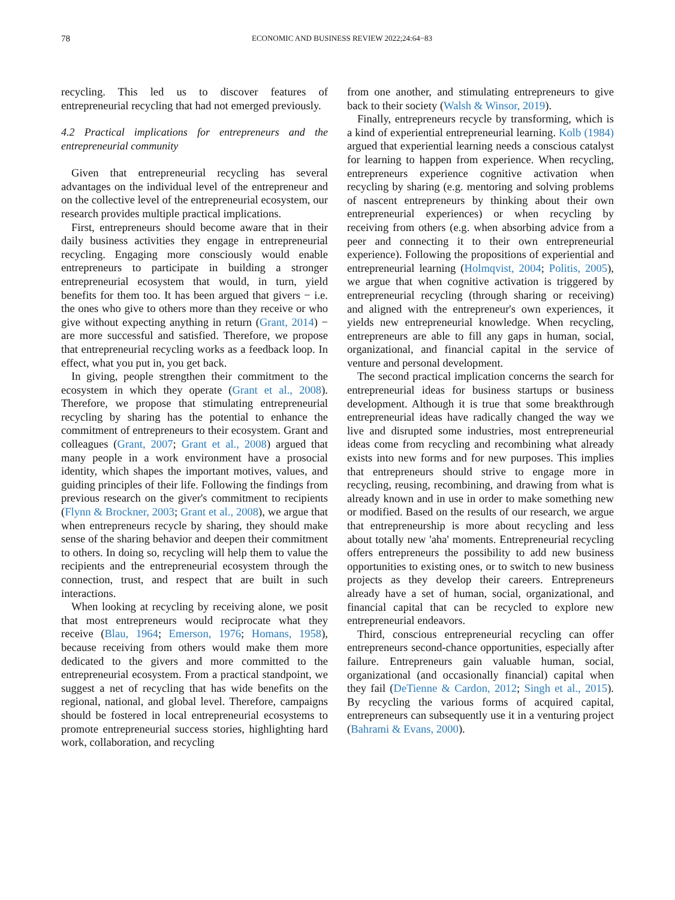78
ECONOMIC AND BUSINESS REVIEW 2022;24:64−83
recycling. This led us to discover features of entrepreneurial recycling that had not emerged previously.
4.2 Practical implications for entrepreneurs and the entrepreneurial community
Given that entrepreneurial recycling has several advantages on the individual level of the entrepreneur and on the collective level of the entrepreneurial ecosystem, our research provides multiple practical implications.
First, entrepreneurs should become aware that in their daily business activities they engage in entrepreneurial recycling. Engaging more consciously would enable entrepreneurs to participate in building a stronger entrepreneurial ecosystem that would, in turn, yield benefits for them too. It has been argued that givers − i.e. the ones who give to others more than they receive or who give without expecting anything in return (Grant, 2014) − are more successful and satisfied. Therefore, we propose that entrepreneurial recycling works as a feedback loop. In effect, what you put in, you get back.
In giving, people strengthen their commitment to the ecosystem in which they operate (Grant et al., 2008). Therefore, we propose that stimulating entrepreneurial recycling by sharing has the potential to enhance the commitment of entrepreneurs to their ecosystem. Grant and colleagues (Grant, 2007; Grant et al., 2008) argued that many people in a work environment have a prosocial identity, which shapes the important motives, values, and guiding principles of their life. Following the findings from previous research on the giver's commitment to recipients (Flynn & Brockner, 2003; Grant et al., 2008), we argue that when entrepreneurs recycle by sharing, they should make sense of the sharing behavior and deepen their commitment to others. In doing so, recycling will help them to value the recipients and the entrepreneurial ecosystem through the connection, trust, and respect that are built in such interactions.
When looking at recycling by receiving alone, we posit that most entrepreneurs would reciprocate what they receive (Blau, 1964; Emerson, 1976; Homans, 1958), because receiving from others would make them more dedicated to the givers and more committed to the entrepreneurial ecosystem. From a practical standpoint, we suggest a net of recycling that has wide benefits on the regional, national, and global level. Therefore, campaigns should be fostered in local entrepreneurial ecosystems to promote entrepreneurial success stories, highlighting hard work, collaboration, and recycling
from one another, and stimulating entrepreneurs to give back to their society (Walsh & Winsor, 2019).
Finally, entrepreneurs recycle by transforming, which is a kind of experiential entrepreneurial learning. Kolb (1984) argued that experiential learning needs a conscious catalyst for learning to happen from experience. When recycling, entrepreneurs experience cognitive activation when recycling by sharing (e.g. mentoring and solving problems of nascent entrepreneurs by thinking about their own entrepreneurial experiences) or when recycling by receiving from others (e.g. when absorbing advice from a peer and connecting it to their own entrepreneurial experience). Following the propositions of experiential and entrepreneurial learning (Holmqvist, 2004; Politis, 2005), we argue that when cognitive activation is triggered by entrepreneurial recycling (through sharing or receiving) and aligned with the entrepreneur's own experiences, it yields new entrepreneurial knowledge. When recycling, entrepreneurs are able to fill any gaps in human, social, organizational, and financial capital in the service of venture and personal development.
The second practical implication concerns the search for entrepreneurial ideas for business startups or business development. Although it is true that some breakthrough entrepreneurial ideas have radically changed the way we live and disrupted some industries, most entrepreneurial ideas come from recycling and recombining what already exists into new forms and for new purposes. This implies that entrepreneurs should strive to engage more in recycling, reusing, recombining, and drawing from what is already known and in use in order to make something new or modified. Based on the results of our research, we argue that entrepreneurship is more about recycling and less about totally new 'aha' moments. Entrepreneurial recycling offers entrepreneurs the possibility to add new business opportunities to existing ones, or to switch to new business projects as they develop their careers. Entrepreneurs already have a set of human, social, organizational, and financial capital that can be recycled to explore new entrepreneurial endeavors.
Third, conscious entrepreneurial recycling can offer entrepreneurs second-chance opportunities, especially after failure. Entrepreneurs gain valuable human, social, organizational (and occasionally financial) capital when they fail (DeTienne & Cardon, 2012; Singh et al., 2015). By recycling the various forms of acquired capital, entrepreneurs can subsequently use it in a venturing project (Bahrami & Evans, 2000).